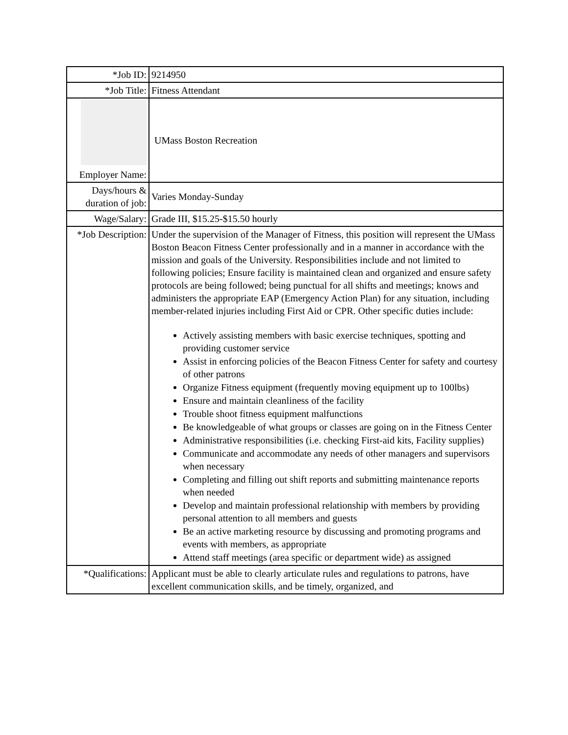| *Job ID: | 9214950 |
| *Job Title: | Fitness Attendant |
| Employer Name: | UMass Boston Recreation |
| Days/hours & duration of job: | Varies Monday-Sunday |
| Wage/Salary: | Grade III, $15.25-$15.50 hourly |
| *Job Description: | Under the supervision of the Manager of Fitness, this position will represent the UMass Boston Beacon Fitness Center professionally and in a manner in accordance with the mission and goals of the University. Responsibilities include and not limited to following policies; Ensure facility is maintained clean and organized and ensure safety protocols are being followed; being punctual for all shifts and meetings; knows and administers the appropriate EAP (Emergency Action Plan) for any situation, including member-related injuries including First Aid or CPR. Other specific duties include: Actively assisting members with basic exercise techniques, spotting and providing customer service Assist in enforcing policies of the Beacon Fitness Center for safety and courtesy of other patrons Organize Fitness equipment (frequently moving equipment up to 100lbs) Ensure and maintain cleanliness of the facility Trouble shoot fitness equipment malfunctions Be knowledgeable of what groups or classes are going on in the Fitness Center Administrative responsibilities (i.e. checking First-aid kits, Facility supplies) Communicate and accommodate any needs of other managers and supervisors when necessary Completing and filling out shift reports and submitting maintenance reports when needed Develop and maintain professional relationship with members by providing personal attention to all members and guests Be an active marketing resource by discussing and promoting programs and events with members, as appropriate Attend staff meetings (area specific or department wide) as assigned |
| *Qualifications: | Applicant must be able to clearly articulate rules and regulations to patrons, have excellent communication skills, and be timely, organized, and |